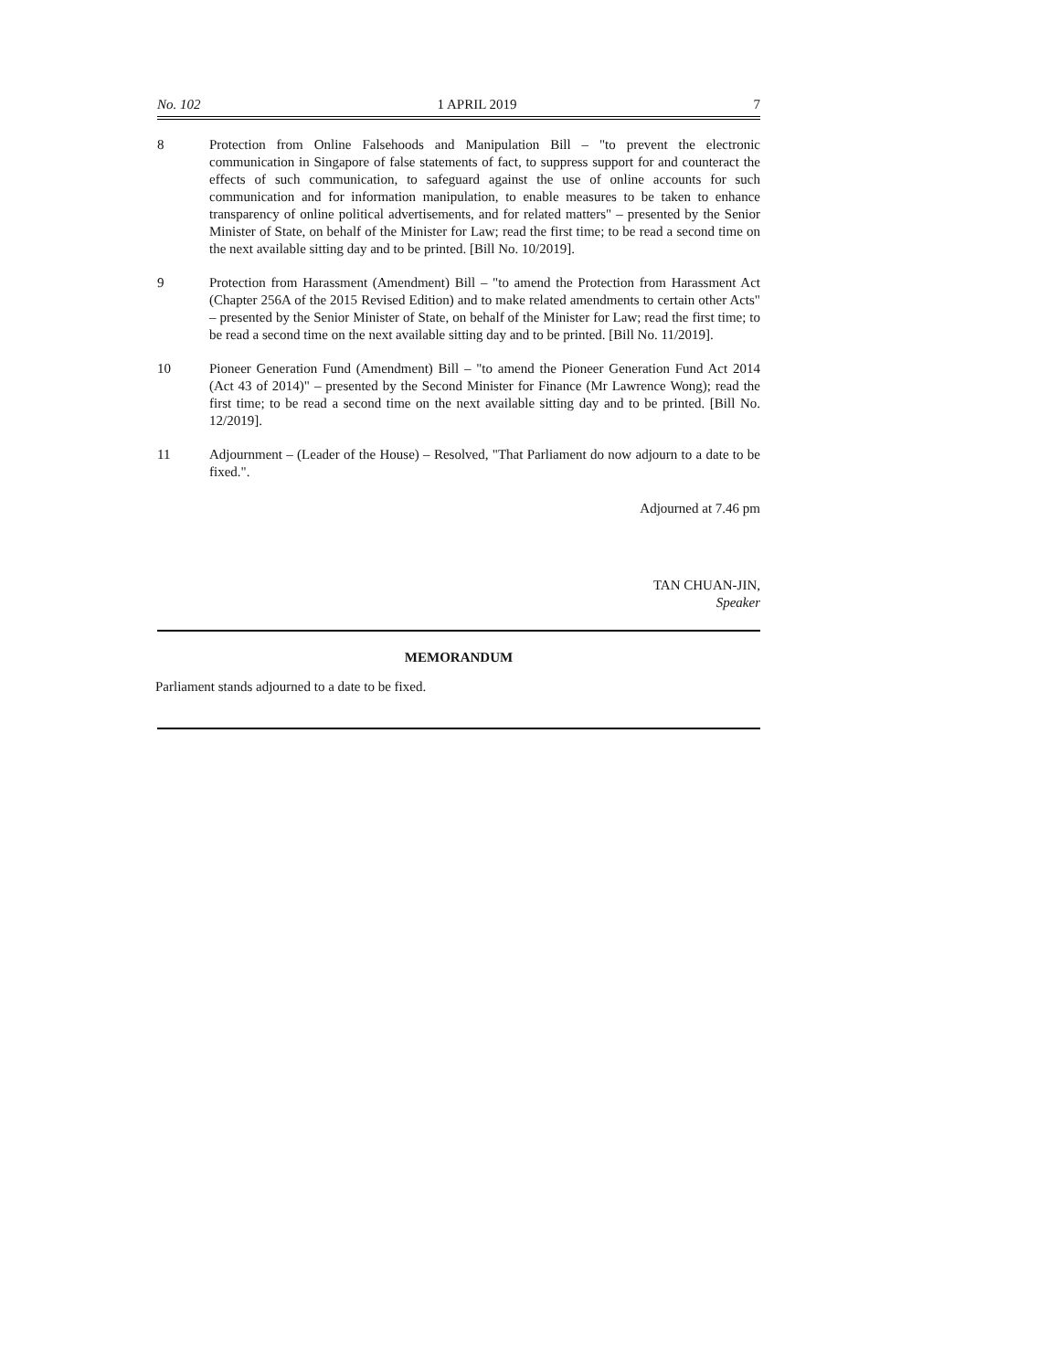No. 102 1 APRIL 2019 7
8 Protection from Online Falsehoods and Manipulation Bill – "to prevent the electronic communication in Singapore of false statements of fact, to suppress support for and counteract the effects of such communication, to safeguard against the use of online accounts for such communication and for information manipulation, to enable measures to be taken to enhance transparency of online political advertisements, and for related matters" – presented by the Senior Minister of State, on behalf of the Minister for Law; read the first time; to be read a second time on the next available sitting day and to be printed. [Bill No. 10/2019].
9 Protection from Harassment (Amendment) Bill – "to amend the Protection from Harassment Act (Chapter 256A of the 2015 Revised Edition) and to make related amendments to certain other Acts" – presented by the Senior Minister of State, on behalf of the Minister for Law; read the first time; to be read a second time on the next available sitting day and to be printed. [Bill No. 11/2019].
10 Pioneer Generation Fund (Amendment) Bill – "to amend the Pioneer Generation Fund Act 2014 (Act 43 of 2014)" – presented by the Second Minister for Finance (Mr Lawrence Wong); read the first time; to be read a second time on the next available sitting day and to be printed. [Bill No. 12/2019].
11 Adjournment – (Leader of the House) – Resolved, "That Parliament do now adjourn to a date to be fixed.".
Adjourned at 7.46 pm
TAN CHUAN-JIN,
Speaker
MEMORANDUM
Parliament stands adjourned to a date to be fixed.